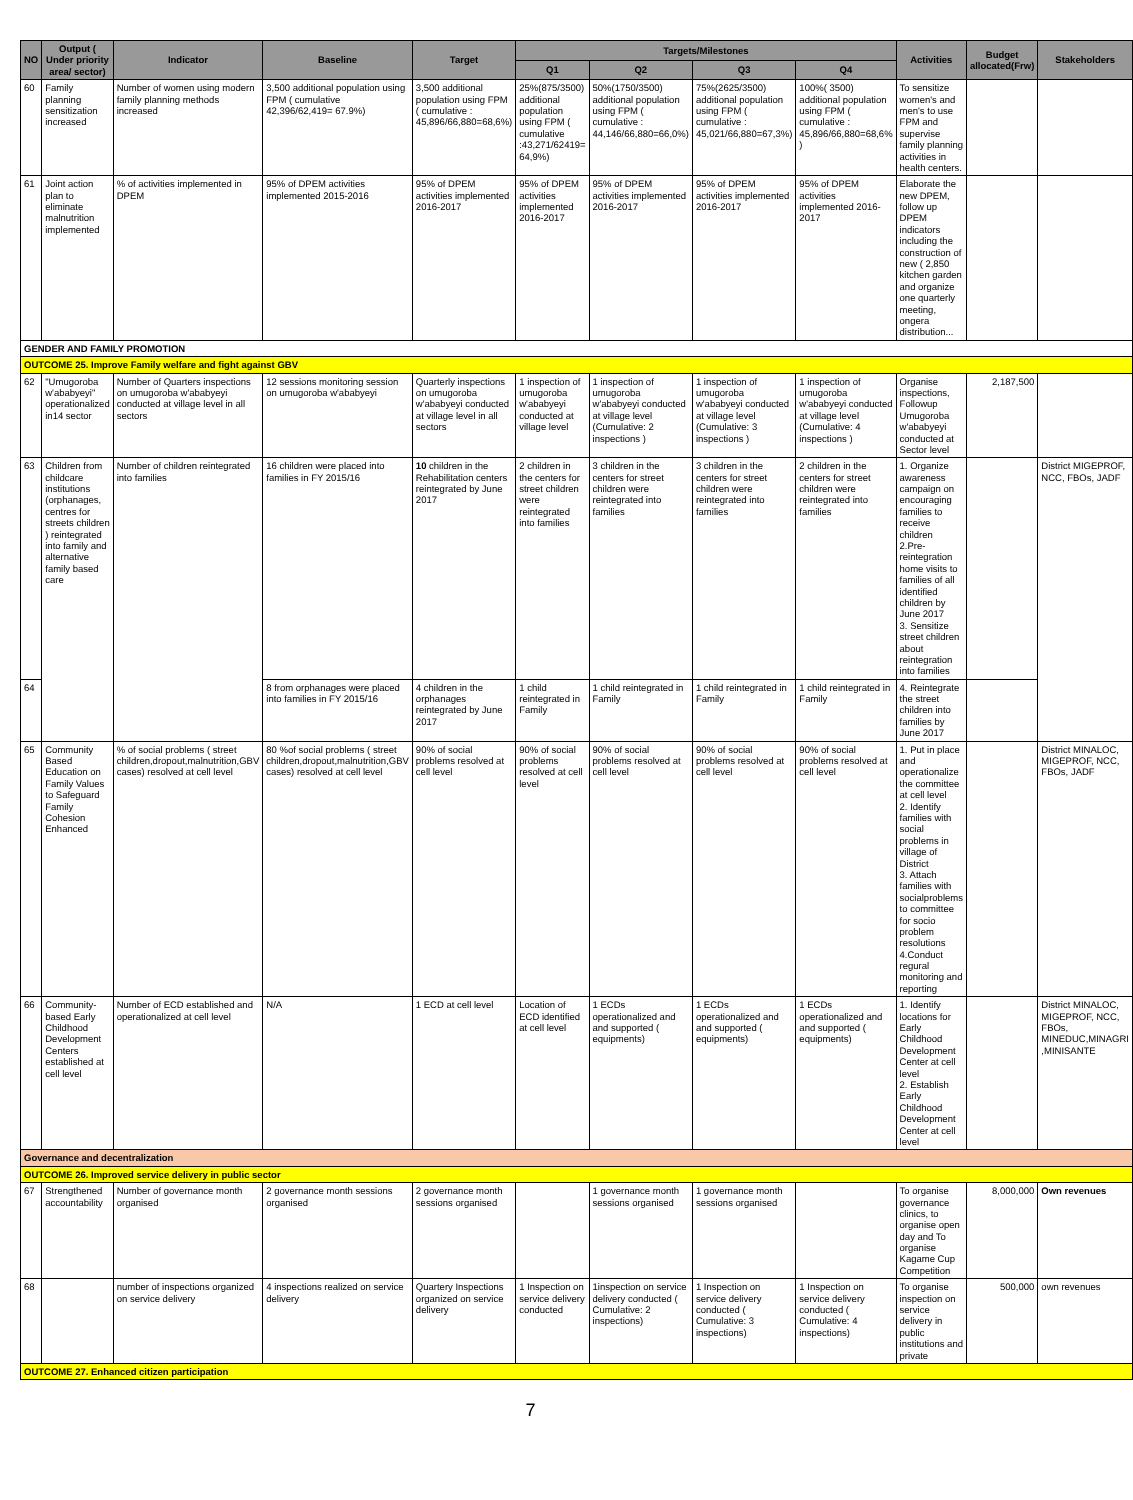| NO | Output ( Under priority area/ sector) | Indicator | Baseline | Target | Targets/Milestones | | | | Activities | Budget allocated(Frw) | Stakeholders |
| --- | --- | --- | --- | --- | --- | --- | --- | --- | --- | --- | --- |
| | | | | | Q1 | Q2 | Q3 | Q4 | | | |
| 60 | Family planning sensitization increased | Number of women using modern family planning methods increased | 3,500 additional population using FPM ( cumulative 42,396/62,419= 67.9%) | 3,500 additional population using FPM ( cumulative : 45,896/66,880=68,6%) | 25%(875/3500) additional population using FPM ( cumulative :43,271/62419= 64,9%) | 50%(1750/3500) additional population using FPM ( cumulative : 44,146/66,880=66,0%) | 75%(2625/3500) additional population using FPM ( cumulative : 45,021/66,880=67,3%) | 100%( 3500) additional population using FPM ( cumulative : 45,896/66,880=68,6% ) | To sensitize women's and men's to use FPM and supervise family planning activities in health centers. | | |
| 61 | Joint action plan to eliminate malnutrition implemented | % of activities implemented in DPEM | 95% of DPEM activities implemented 2015-2016 | 95% of DPEM activities implemented 2016-2017 | 95% of DPEM activities implemented 2016-2017 | 95% of DPEM activities implemented 2016-2017 | 95% of DPEM activities implemented 2016-2017 | 95% of DPEM activities implemented 2016-2017 | Elaborate the new DPEM, follow up DPEM indicators including the construction of new ( 2,850 kitchen garden and organize one quarterly meeting, ongera distribution... | | |
| GENDER AND FAMILY PROMOTION | | | | | | | | | | | |
| OUTCOME 25. Improve Family welfare and fight against GBV | | | | | | | | | | | |
| 62 | "Umugoroba w'ababyeyi" operationalized in14 sector | Number of Quarters inspections on umugoroba w'ababyeyi conducted at village level in all sectors | 12 sessions monitoring session on umugoroba w'ababyeyi | Quarterly inspections on umugoroba w'ababyeyi conducted at village level in all sectors | 1 inspection of umugoroba w'ababyeyi conducted at village level | 1 inspection of umugoroba w'ababyeyi conducted at village level (Cumulative: 2 inspections ) | 1 inspection of umugoroba w'ababyeyi conducted at village level (Cumulative: 3 inspections ) | 1 inspection of umugoroba w'ababyeyi conducted at village level (Cumulative: 4 inspections ) | Organise inspections, Followup Umugoroba w'ababyeyi conducted at Sector level | 2,187,500 | |
| 63 | Children from childcare institutions (orphanages, centres for streets children ) reintegrated into family and alternative family based care | Number of children reintegrated into families | 16 children were placed into families in FY 2015/16 | 10 children in the Rehabilitation centers reintegrated by June 2017 | 2 children in the centers for street children were reintegrated into families | 3 children in the centers for street children were reintegrated into families | 3 children in the centers for street children were reintegrated into families | 2 children in the centers for street children were reintegrated into families | 1. Organize awareness campaign on encouraging families to receive children 2.Pre-reintegration home visits to families of all identified children by June 2017 3. Sensitize street children about reintegration into families | | District MIGEPROF, NCC, FBOs, JADF |
| 64 | | | 8 from orphanages were placed into families in FY 2015/16 | 4 children in the orphanages reintegrated by June 2017 | 1 child reintegrated in Family | 1 child reintegrated in Family | 1 child reintegrated in Family | 1 child reintegrated in Family | 4. Reintegrate the street children into families by June 2017 | | |
| 65 | Community Based Education on Family Values to Safeguard Family Cohesion Enhanced | % of social problems ( street children,dropout,malnutrition,GBV cases) resolved at cell level | 80 %of social problems ( street children,dropout,malnutrition,GBV cases) resolved at cell level | 90% of social problems resolved at cell level | 90% of social problems resolved at cell level | 90% of social problems resolved at cell level | 90% of social problems resolved at cell level | 90% of social problems resolved at cell level | 1. Put in place and operationalize the committee at cell level 2. Identify families with social problems in village of District 3. Attach families with socialproblems to committee for socio problem resolutions 4.Conduct regural monitoring and reporting | | District MINALOC, MIGEPROF, NCC, FBOs, JADF |
| 66 | Community- based Early Childhood Development Centers established at cell level | Number of ECD established and operationalized at cell level | N/A | 1 ECD at cell level | Location of ECD identified at cell level | 1 ECDs operationalized and and supported ( equipments) | 1 ECDs operationalized and and supported ( equipments) | 1 ECDs operationalized and and supported ( equipments) | 1. Identify locations for Early Childhood Development Center at cell level 2. Establish Early Childhood Development Center at cell level | | District MINALOC, MIGEPROF, NCC, FBOs, MINEDUC,MINAGRI ,MINISANTE |
| Governance and decentralization | | | | | | | | | | | |
| OUTCOME 26. Improved service delivery in public sector | | | | | | | | | | | |
| 67 | Strengthened accountability | Number of governance month organised | 2 governance month sessions organised | 2 governance month sessions organised | | 1 governance month sessions organised | 1 governance month sessions organised | | To organise governance clinics, to organise open day and To organise Kagame Cup Competition | 8,000,000 | Own revenues |
| 68 | | number of inspections organized on service delivery | 4 inspections realized on service delivery | Quartery Inspections organized on service delivery | 1 Inspection on service delivery conducted | 1inspection on service delivery conducted ( Cumulative: 2 inspections) | 1 Inspection on service delivery conducted ( Cumulative: 3 inspections) | 1 Inspection on service delivery conducted ( Cumulative: 4 inspections) | To organise inspection on service delivery in public institutions and private | 500,000 | own revenues |
| OUTCOME 27. Enhanced citizen participation | | | | | | | | | | | |
7